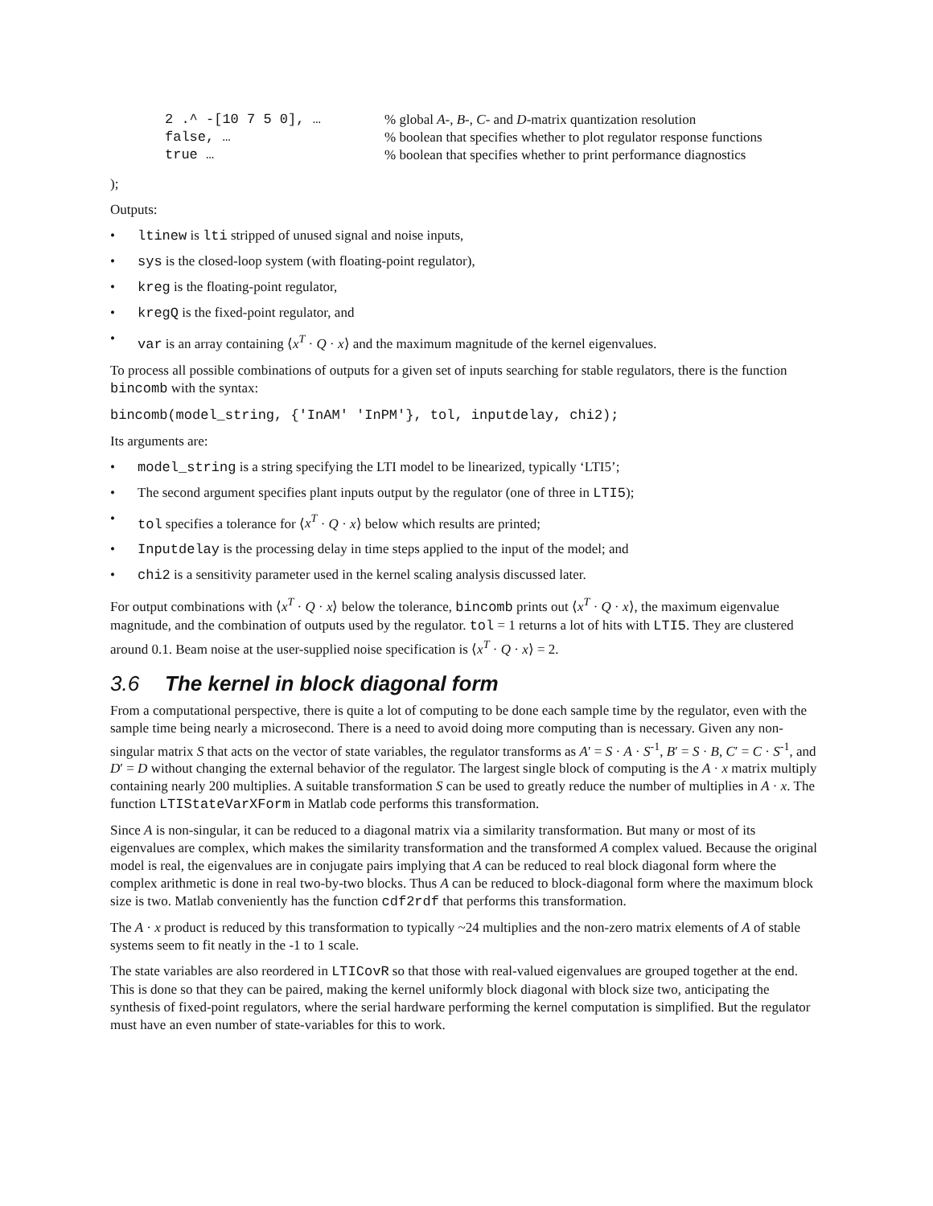2 .^ -[10 7 5 0], … % global A-, B-, C- and D-matrix quantization resolution
false, … % boolean that specifies whether to plot regulator response functions
true … % boolean that specifies whether to print performance diagnostics
);
Outputs:
• ltinew is lti stripped of unused signal and noise inputs,
• sys is the closed-loop system (with floating-point regulator),
• kreg is the floating-point regulator,
• kregQ is the fixed-point regulator, and
• var is an array containing ⟨x<sup>T</sup> · Q · x⟩ and the maximum magnitude of the kernel eigenvalues.
To process all possible combinations of outputs for a given set of inputs searching for stable regulators, there is the function bincomb with the syntax:
bincomb(model_string, {'InAM' 'InPM'}, tol, inputdelay, chi2);
Its arguments are:
• model_string is a string specifying the LTI model to be linearized, typically ‘LTI5’;
• The second argument specifies plant inputs output by the regulator (one of three in LTI5);
• tol specifies a tolerance for ⟨x<sup>T</sup> · Q · x⟩ below which results are printed;
• Inputdelay is the processing delay in time steps applied to the input of the model; and
• chi2 is a sensitivity parameter used in the kernel scaling analysis discussed later.
For output combinations with ⟨x<sup>T</sup> · Q · x⟩ below the tolerance, bincomb prints out ⟨x<sup>T</sup> · Q · x⟩, the maximum eigenvalue magnitude, and the combination of outputs used by the regulator. tol = 1 returns a lot of hits with LTI5. They are clustered around 0.1. Beam noise at the user-supplied noise specification is ⟨x<sup>T</sup> · Q · x⟩ = 2.
3.6 The kernel in block diagonal form
From a computational perspective, there is quite a lot of computing to be done each sample time by the regulator, even with the sample time being nearly a microsecond. There is a need to avoid doing more computing than is necessary. Given any non-singular matrix S that acts on the vector of state variables, the regulator transforms as A′ = S · A · S<sup>-1</sup>, B′ = S · B, C′ = C · S<sup>-1</sup>, and D′ = D without changing the external behavior of the regulator. The largest single block of computing is the A · x matrix multiply containing nearly 200 multiplies. A suitable transformation S can be used to greatly reduce the number of multiplies in A · x. The function LTIStateVarXForm in Matlab code performs this transformation.
Since A is non-singular, it can be reduced to a diagonal matrix via a similarity transformation. But many or most of its eigenvalues are complex, which makes the similarity transformation and the transformed A complex valued. Because the original model is real, the eigenvalues are in conjugate pairs implying that A can be reduced to real block diagonal form where the complex arithmetic is done in real two-by-two blocks. Thus A can be reduced to block-diagonal form where the maximum block size is two. Matlab conveniently has the function cdf2rdf that performs this transformation.
The A · x product is reduced by this transformation to typically ~24 multiplies and the non-zero matrix elements of A of stable systems seem to fit neatly in the -1 to 1 scale.
The state variables are also reordered in LTICovR so that those with real-valued eigenvalues are grouped together at the end. This is done so that they can be paired, making the kernel uniformly block diagonal with block size two, anticipating the synthesis of fixed-point regulators, where the serial hardware performing the kernel computation is simplified. But the regulator must have an even number of state-variables for this to work.